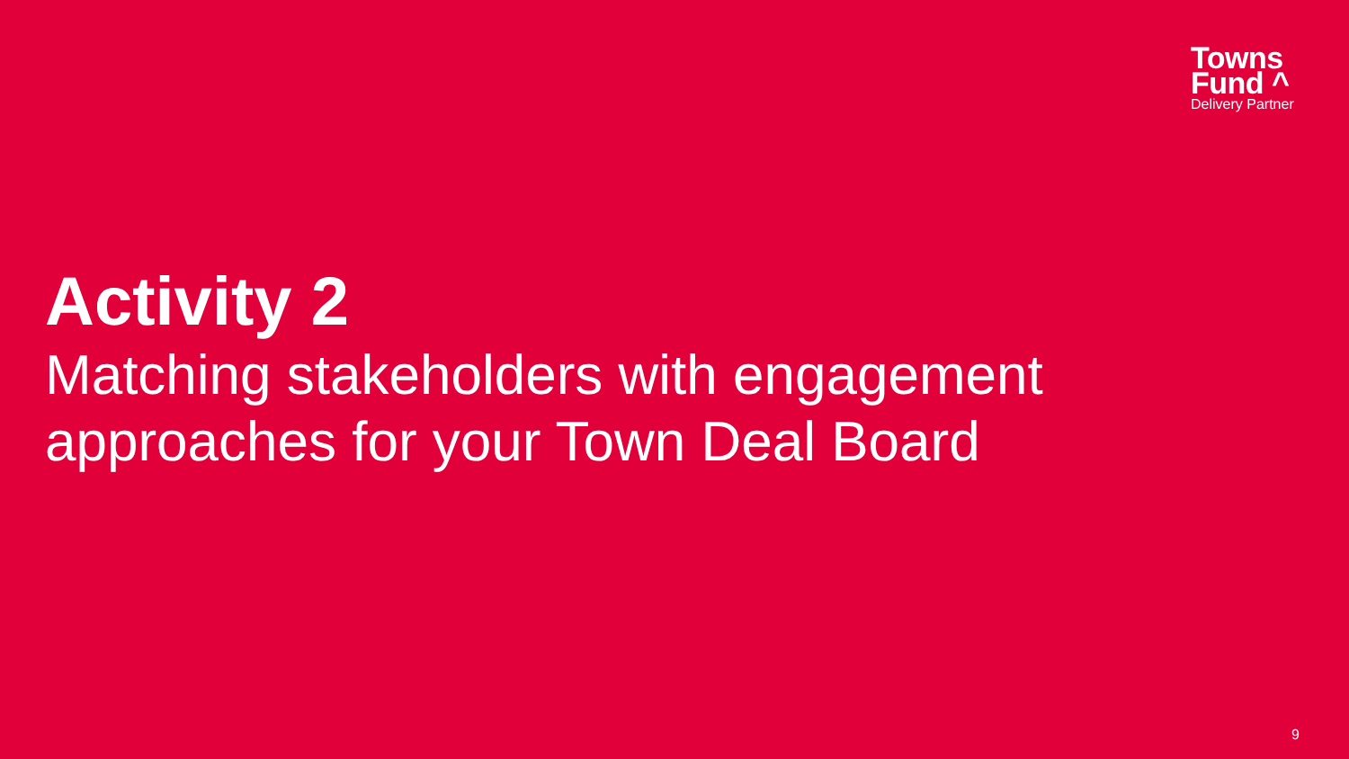Towns
Fund ^
Delivery Partner
Activity 2
Matching stakeholders with engagement
approaches for your Town Deal Board
9